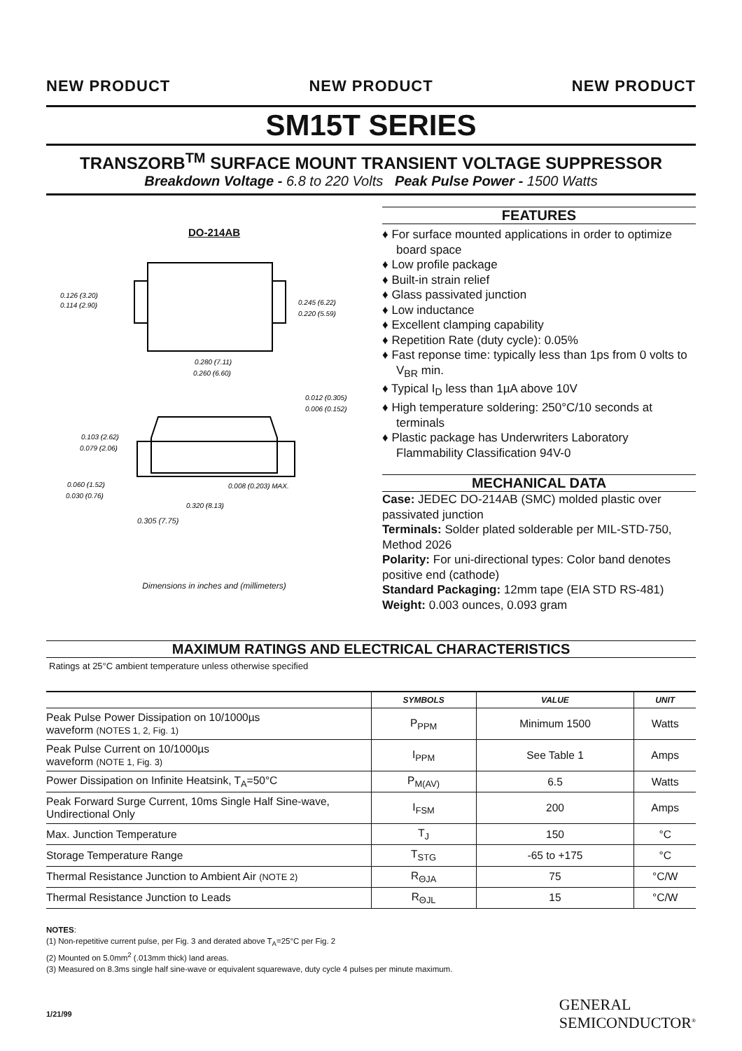NEW PRODUCT NEW PRODUCT NEW PRODUCT
SM15T SERIES
TRANSZORB<sup>TM</sup> SURFACE MOUNT TRANSIENT VOLTAGE SUPPRESSOR
Breakdown Voltage - 6.8 to 220 Volts Peak Pulse Power - 1500 Watts
DO-214AB
0.126 (3.20)
0.114 (2.90)
0.245 (6.22)
0.220 (5.59)
0.280 (7.11)
0.260 (6.60)
0.012 (0.305)
0.006 (0.152)
0.103 (2.62)
0.079 (2.06)
0.060 (1.52)
0.030 (0.76)
0.008 (0.203) MAX.
0.320 (8.13)
0.305 (7.75)
Dimensions in inches and (millimeters)
FEATURES
♦ For surface mounted applications in order to optimize board space
♦ Low profile package
♦ Built-in strain relief
♦ Glass passivated junction
♦ Low inductance
♦ Excellent clamping capability
♦ Repetition Rate (duty cycle): 0.05%
♦ Fast reponse time: typically less than 1ps from 0 volts to V<sub>BR</sub> min.
♦ Typical I<sub>D</sub> less than 1µA above 10V
♦ High temperature soldering: 250°C/10 seconds at terminals
♦ Plastic package has Underwriters Laboratory Flammability Classification 94V-0
MECHANICAL DATA
Case: JEDEC DO-214AB (SMC) molded plastic over passivated junction
Terminals: Solder plated solderable per MIL-STD-750, Method 2026
Polarity: For uni-directional types: Color band denotes positive end (cathode)
Standard Packaging: 12mm tape (EIA STD RS-481)
Weight: 0.003 ounces, 0.093 gram
MAXIMUM RATINGS AND ELECTRICAL CHARACTERISTICS
Ratings at 25°C ambient temperature unless otherwise specified
| | SYMBOLS | VALUE | UNIT |
| --- | --- | --- | --- |
| Peak Pulse Power Dissipation on 10/1000µs waveform (NOTES 1, 2, Fig. 1) | P<sub>PPM</sub> | Minimum 1500 | Watts |
| Peak Pulse Current on 10/1000µs waveform (NOTE 1, Fig. 3) | I<sub>PPM</sub> | See Table 1 | Amps |
| Power Dissipation on Infinite Heatsink, T<sub>A</sub>=50°C | P<sub>M(AV)</sub> | 6.5 | Watts |
| Peak Forward Surge Current, 10ms Single Half Sine-wave, Undirectional Only | I<sub>FSM</sub> | 200 | Amps |
| Max. Junction Temperature | T<sub>J</sub> | 150 | °C |
| Storage Temperature Range | T<sub>STG</sub> | -65 to +175 | °C |
| Thermal Resistance Junction to Ambient Air (NOTE 2) | R<sub>ΘJA</sub> | 75 | °C/W |
| Thermal Resistance Junction to Leads | R<sub>ΘJL</sub> | 15 | °C/W |
NOTES:
(1) Non-repetitive current pulse, per Fig. 3 and derated above T<sub>A</sub>=25°C per Fig. 2
(2) Mounted on 5.0mm<sup>2</sup> (.013mm thick) land areas.
(3) Measured on 8.3ms single half sine-wave or equivalent squarewave, duty cycle 4 pulses per minute maximum.
1/21/99 GENERAL
SEMICONDUCTOR<sup>®</sup>